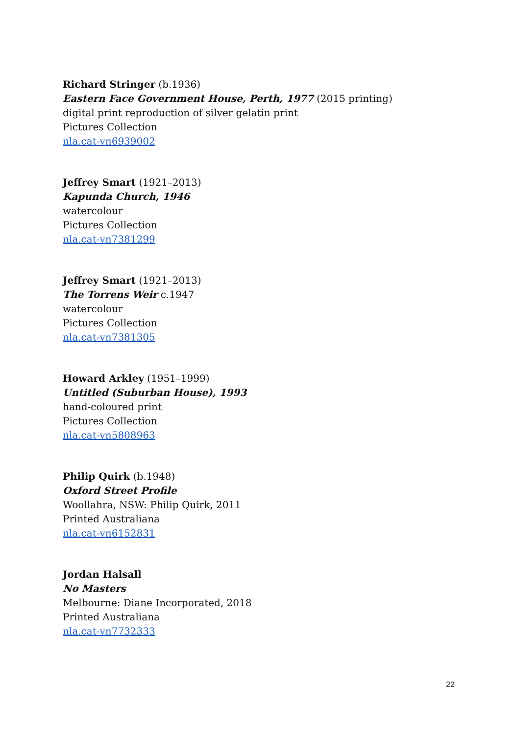Richard Stringer (b.1936)
Eastern Face Government House, Perth, 1977 (2015 printing)
digital print reproduction of silver gelatin print
Pictures Collection
nla.cat-vn6939002
Jeffrey Smart (1921–2013)
Kapunda Church, 1946
watercolour
Pictures Collection
nla.cat-vn7381299
Jeffrey Smart (1921–2013)
The Torrens Weir c.1947
watercolour
Pictures Collection
nla.cat-vn7381305
Howard Arkley (1951–1999)
Untitled (Suburban House), 1993
hand-coloured print
Pictures Collection
nla.cat-vn5808963
Philip Quirk (b.1948)
Oxford Street Profile
Woollahra, NSW: Philip Quirk, 2011
Printed Australiana
nla.cat-vn6152831
Jordan Halsall
No Masters
Melbourne: Diane Incorporated, 2018
Printed Australiana
nla.cat-vn7732333
22